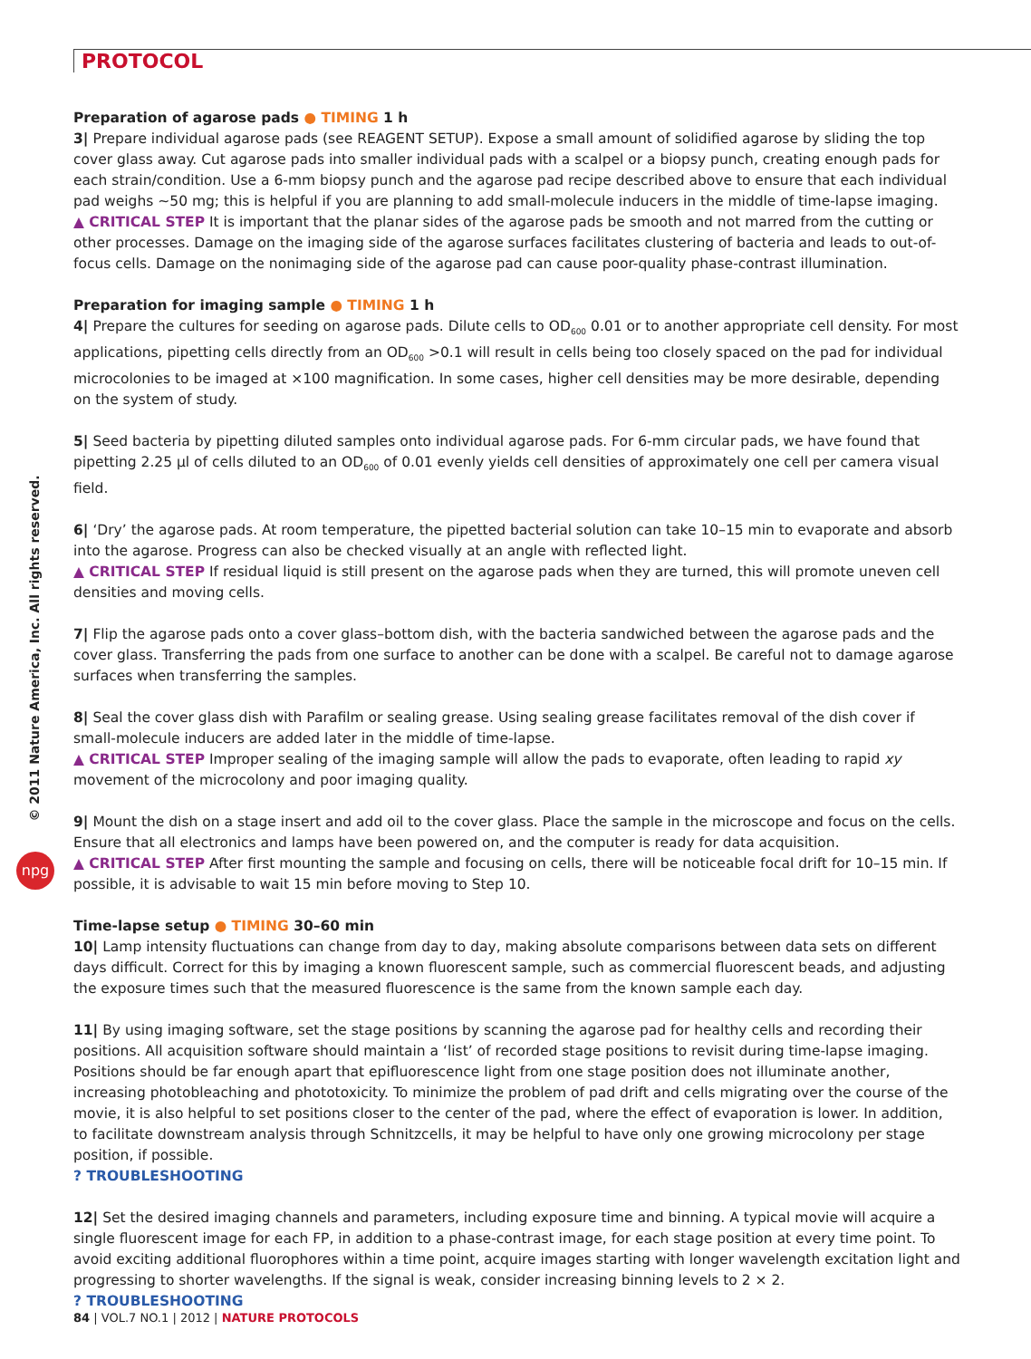PROTOCOL
© 2011 Nature America, Inc. All rights reserved.
npg
Preparation of agarose pads ● TIMING 1 h
3| Prepare individual agarose pads (see REAGENT SETUP). Expose a small amount of solidified agarose by sliding the top cover glass away. Cut agarose pads into smaller individual pads with a scalpel or a biopsy punch, creating enough pads for each strain/condition. Use a 6-mm biopsy punch and the agarose pad recipe described above to ensure that each individual pad weighs ~50 mg; this is helpful if you are planning to add small-molecule inducers in the middle of time-lapse imaging.
▲ CRITICAL STEP It is important that the planar sides of the agarose pads be smooth and not marred from the cutting or other processes. Damage on the imaging side of the agarose surfaces facilitates clustering of bacteria and leads to out-of-focus cells. Damage on the nonimaging side of the agarose pad can cause poor-quality phase-contrast illumination.
Preparation for imaging sample ● TIMING 1 h
4| Prepare the cultures for seeding on agarose pads. Dilute cells to OD<sub>600</sub> 0.01 or to another appropriate cell density. For most applications, pipetting cells directly from an OD<sub>600</sub> >0.1 will result in cells being too closely spaced on the pad for individual microcolonies to be imaged at ×100 magnification. In some cases, higher cell densities may be more desirable, depending on the system of study.
5| Seed bacteria by pipetting diluted samples onto individual agarose pads. For 6-mm circular pads, we have found that pipetting 2.25 µl of cells diluted to an OD<sub>600</sub> of 0.01 evenly yields cell densities of approximately one cell per camera visual field.
6| ‘Dry’ the agarose pads. At room temperature, the pipetted bacterial solution can take 10–15 min to evaporate and absorb into the agarose. Progress can also be checked visually at an angle with reflected light.
▲ CRITICAL STEP If residual liquid is still present on the agarose pads when they are turned, this will promote uneven cell densities and moving cells.
7| Flip the agarose pads onto a cover glass–bottom dish, with the bacteria sandwiched between the agarose pads and the cover glass. Transferring the pads from one surface to another can be done with a scalpel. Be careful not to damage agarose surfaces when transferring the samples.
8| Seal the cover glass dish with Parafilm or sealing grease. Using sealing grease facilitates removal of the dish cover if small-molecule inducers are added later in the middle of time-lapse.
▲ CRITICAL STEP Improper sealing of the imaging sample will allow the pads to evaporate, often leading to rapid xy movement of the microcolony and poor imaging quality.
9| Mount the dish on a stage insert and add oil to the cover glass. Place the sample in the microscope and focus on the cells. Ensure that all electronics and lamps have been powered on, and the computer is ready for data acquisition.
▲ CRITICAL STEP After first mounting the sample and focusing on cells, there will be noticeable focal drift for 10–15 min. If possible, it is advisable to wait 15 min before moving to Step 10.
Time-lapse setup ● TIMING 30–60 min
10| Lamp intensity fluctuations can change from day to day, making absolute comparisons between data sets on different days difficult. Correct for this by imaging a known fluorescent sample, such as commercial fluorescent beads, and adjusting the exposure times such that the measured fluorescence is the same from the known sample each day.
11| By using imaging software, set the stage positions by scanning the agarose pad for healthy cells and recording their positions. All acquisition software should maintain a ‘list’ of recorded stage positions to revisit during time-lapse imaging. Positions should be far enough apart that epifluorescence light from one stage position does not illuminate another, increasing photobleaching and phototoxicity. To minimize the problem of pad drift and cells migrating over the course of the movie, it is also helpful to set positions closer to the center of the pad, where the effect of evaporation is lower. In addition, to facilitate downstream analysis through Schnitzcells, it may be helpful to have only one growing microcolony per stage position, if possible.
? TROUBLESHOOTING
12| Set the desired imaging channels and parameters, including exposure time and binning. A typical movie will acquire a single fluorescent image for each FP, in addition to a phase-contrast image, for each stage position at every time point. To avoid exciting additional fluorophores within a time point, acquire images starting with longer wavelength excitation light and progressing to shorter wavelengths. If the signal is weak, consider increasing binning levels to 2 × 2.
? TROUBLESHOOTING
84 | VOL.7 NO.1 | 2012 | NATURE PROTOCOLS